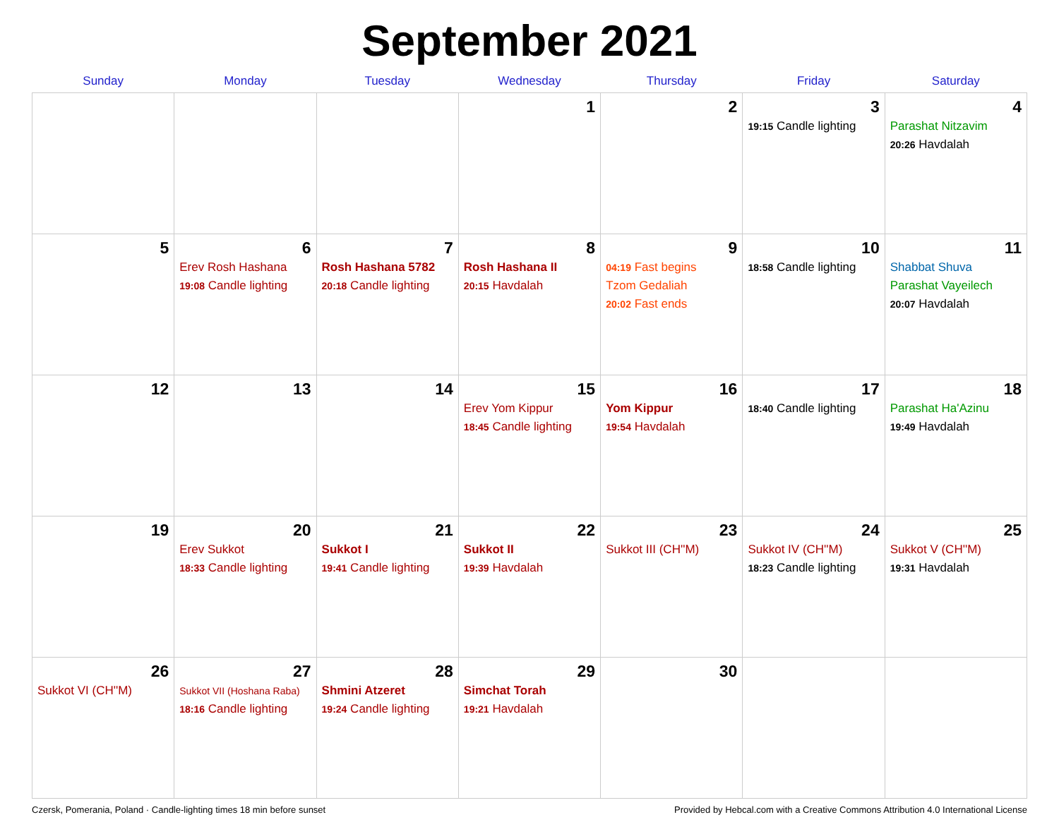September 2021
| Sunday | Monday | Tuesday | Wednesday | Thursday | Friday | Saturday |
| --- | --- | --- | --- | --- | --- | --- |
| | | | 1 | 2 | 3 19:15 Candle lighting | 4 Parashat Nitzavim 20:26 Havdalah |
| 5 | 6 Erev Rosh Hashana 19:08 Candle lighting | 7 Rosh Hashana 5782 20:18 Candle lighting | 8 Rosh Hashana II 20:15 Havdalah | 9 04:19 Fast begins Tzom Gedaliah 20:02 Fast ends | 10 18:58 Candle lighting | 11 Shabbat Shuva Parashat Vayeilech 20:07 Havdalah |
| 12 | 13 | 14 | 15 Erev Yom Kippur 18:45 Candle lighting | 16 Yom Kippur 19:54 Havdalah | 17 18:40 Candle lighting | 18 Parashat Ha'Azinu 19:49 Havdalah |
| 19 | 20 Erev Sukkot 18:33 Candle lighting | 21 Sukkot I 19:41 Candle lighting | 22 Sukkot II 19:39 Havdalah | 23 Sukkot III (CH''M) | 24 Sukkot IV (CH''M) 18:23 Candle lighting | 25 Sukkot V (CH''M) 19:31 Havdalah |
| 26 Sukkot VI (CH''M) | 27 Sukkot VII (Hoshana Raba) 18:16 Candle lighting | 28 Shmini Atzeret 19:24 Candle lighting | 29 Simchat Torah 19:21 Havdalah | 30 | | |
Czersk, Pomerania, Poland · Candle-lighting times 18 min before sunset Provided by Hebcal.com with a Creative Commons Attribution 4.0 International License